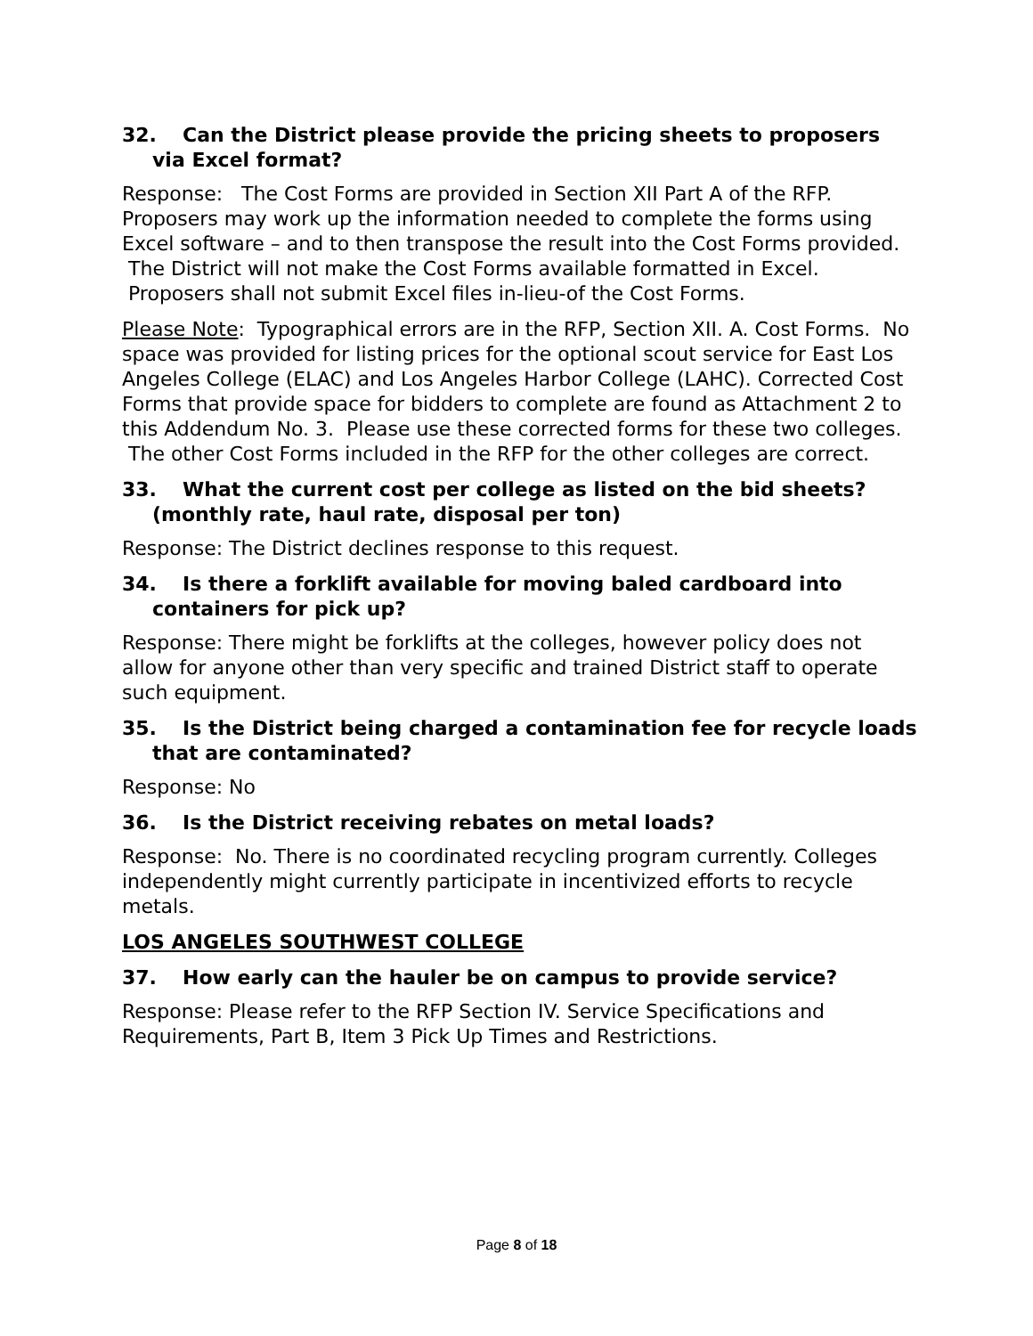32. Can the District please provide the pricing sheets to proposers via Excel format?
Response: The Cost Forms are provided in Section XII Part A of the RFP. Proposers may work up the information needed to complete the forms using Excel software – and to then transpose the result into the Cost Forms provided. The District will not make the Cost Forms available formatted in Excel. Proposers shall not submit Excel files in-lieu-of the Cost Forms.
Please Note: Typographical errors are in the RFP, Section XII. A. Cost Forms. No space was provided for listing prices for the optional scout service for East Los Angeles College (ELAC) and Los Angeles Harbor College (LAHC). Corrected Cost Forms that provide space for bidders to complete are found as Attachment 2 to this Addendum No. 3. Please use these corrected forms for these two colleges. The other Cost Forms included in the RFP for the other colleges are correct.
33. What the current cost per college as listed on the bid sheets? (monthly rate, haul rate, disposal per ton)
Response: The District declines response to this request.
34. Is there a forklift available for moving baled cardboard into containers for pick up?
Response: There might be forklifts at the colleges, however policy does not allow for anyone other than very specific and trained District staff to operate such equipment.
35. Is the District being charged a contamination fee for recycle loads that are contaminated?
Response: No
36. Is the District receiving rebates on metal loads?
Response: No. There is no coordinated recycling program currently. Colleges independently might currently participate in incentivized efforts to recycle metals.
LOS ANGELES SOUTHWEST COLLEGE
37. How early can the hauler be on campus to provide service?
Response: Please refer to the RFP Section IV. Service Specifications and Requirements, Part B, Item 3 Pick Up Times and Restrictions.
Page 8 of 18